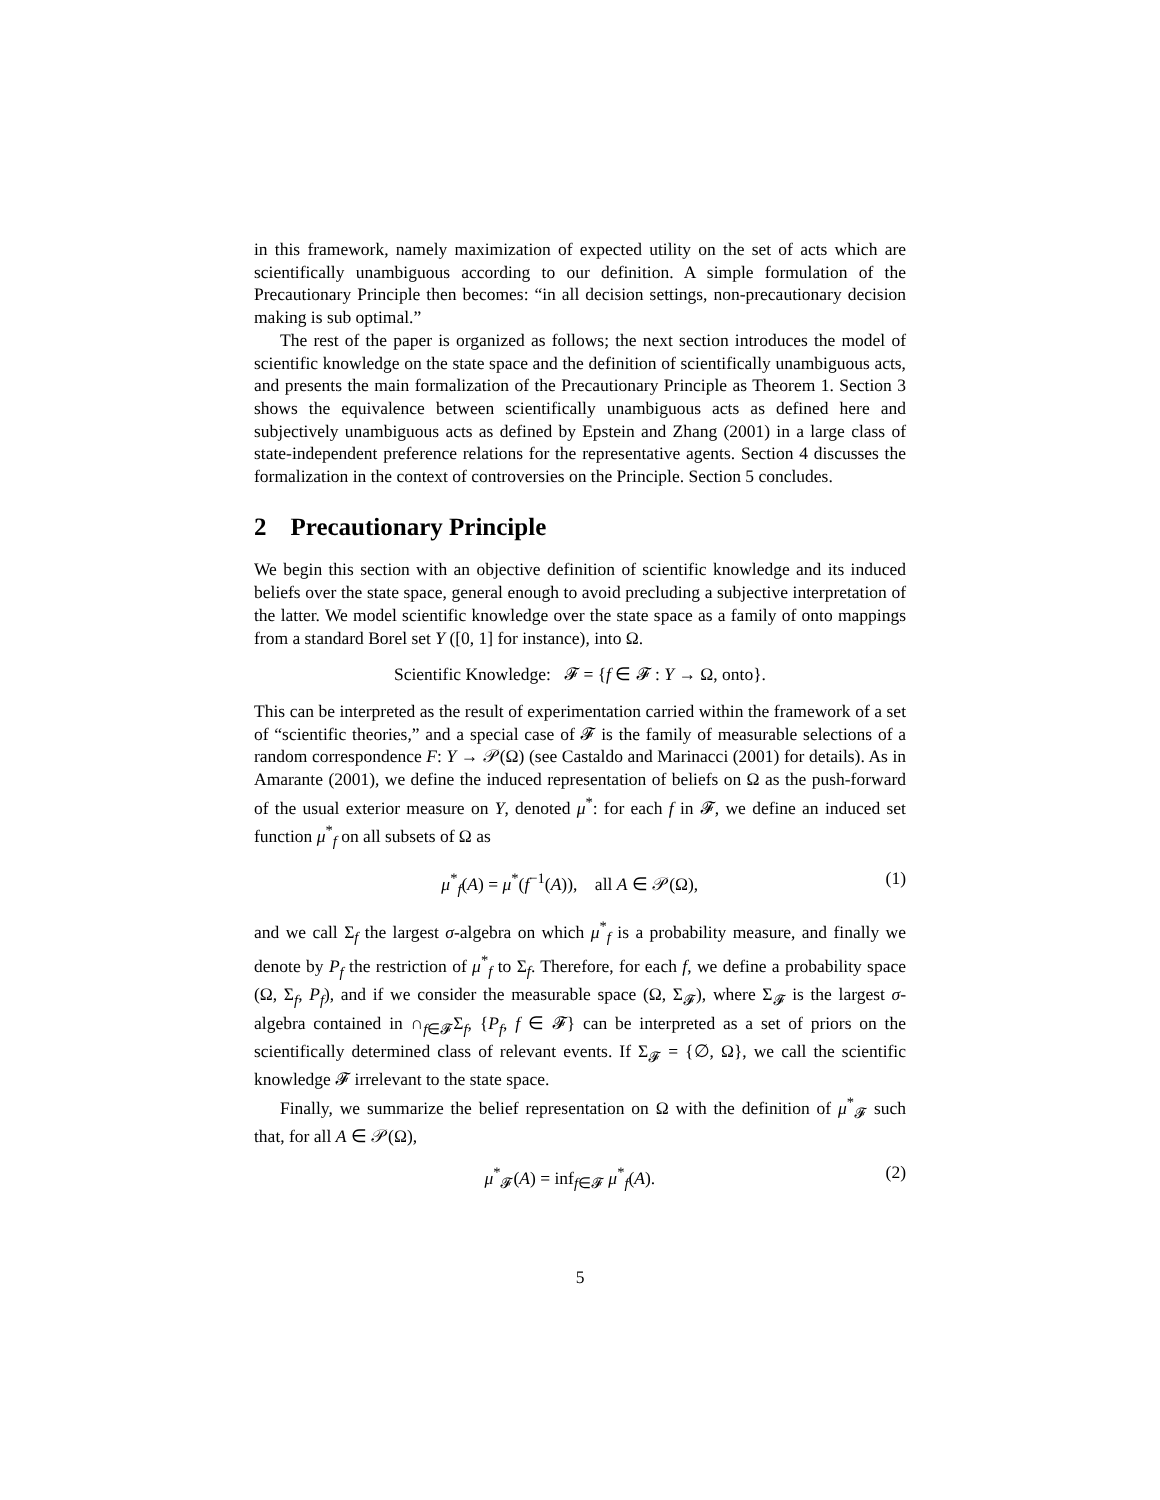in this framework, namely maximization of expected utility on the set of acts which are scientifically unambiguous according to our definition. A simple formulation of the Precautionary Principle then becomes: “in all decision settings, non-precautionary decision making is sub optimal.”
The rest of the paper is organized as follows; the next section introduces the model of scientific knowledge on the state space and the definition of scientifically unambiguous acts, and presents the main formalization of the Precautionary Principle as Theorem 1. Section 3 shows the equivalence between scientifically unambiguous acts as defined here and subjectively unambiguous acts as defined by Epstein and Zhang (2001) in a large class of state-independent preference relations for the representative agents. Section 4 discusses the formalization in the context of controversies on the Principle. Section 5 concludes.
2 Precautionary Principle
We begin this section with an objective definition of scientific knowledge and its induced beliefs over the state space, general enough to avoid precluding a subjective interpretation of the latter. We model scientific knowledge over the state space as a family of onto mappings from a standard Borel set Y ([0, 1] for instance), into Ω.
Scientific Knowledge: 𝓕 = {f ∈ 𝓕 : Y → Ω, onto}.
This can be interpreted as the result of experimentation carried within the framework of a set of “scientific theories,” and a special case of 𝓕 is the family of measurable selections of a random correspondence F: Y → 𝒫(Ω) (see Castaldo and Marinacci (2001) for details). As in Amarante (2001), we define the induced representation of beliefs on Ω as the push-forward of the usual exterior measure on Y, denoted μ<sup>*</sup>: for each f in 𝓕, we define an induced set function μ<sup>*</sup><sub>f</sub> on all subsets of Ω as
μ<sup>*</sup><sub>f</sub>(A) = μ<sup>*</sup>(f<sup>−1</sup>(A)), all A ∈ 𝒫(Ω),
(1)
and we call Σ<sub>f</sub> the largest σ-algebra on which μ<sup>*</sup><sub>f</sub> is a probability measure, and finally we denote by P<sub>f</sub> the restriction of μ<sup>*</sup><sub>f</sub> to Σ<sub>f</sub>. Therefore, for each f, we define a probability space (Ω, Σ<sub>f</sub>, P<sub>f</sub>), and if we consider the measurable space (Ω, Σ<sub>𝓕</sub>), where Σ<sub>𝓕</sub> is the largest σ-algebra contained in ∩<sub>f∈𝓕</sub>Σ<sub>f</sub>, {P<sub>f</sub>, f ∈ 𝓕} can be interpreted as a set of priors on the scientifically determined class of relevant events. If Σ<sub>𝓕</sub> = {∅, Ω}, we call the scientific knowledge 𝓕 irrelevant to the state space.
Finally, we summarize the belief representation on Ω with the definition of μ<sup>*</sup><sub>𝓕</sub> such that, for all A ∈ 𝒫(Ω),
μ<sup>*</sup><sub>𝓕</sub>(A) = inf<sub>f∈𝓕</sub> μ<sup>*</sup><sub>f</sub>(A). (2)
5